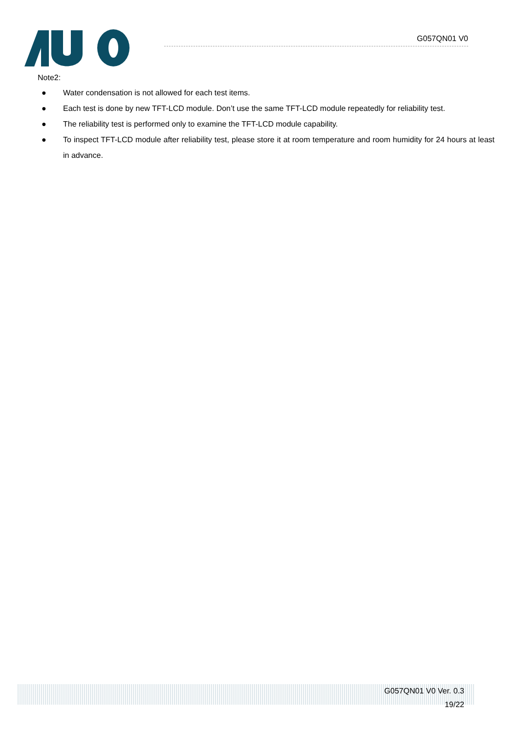G057QN01 V0
Note2:
● Water condensation is not allowed for each test items.
● Each test is done by new TFT-LCD module. Don’t use the same TFT-LCD module repeatedly for reliability test.
● The reliability test is performed only to examine the TFT-LCD module capability.
● To inspect TFT-LCD module after reliability test, please store it at room temperature and room humidity for 24 hours at least in advance.
G057QN01 V0 Ver. 0.3
19/22